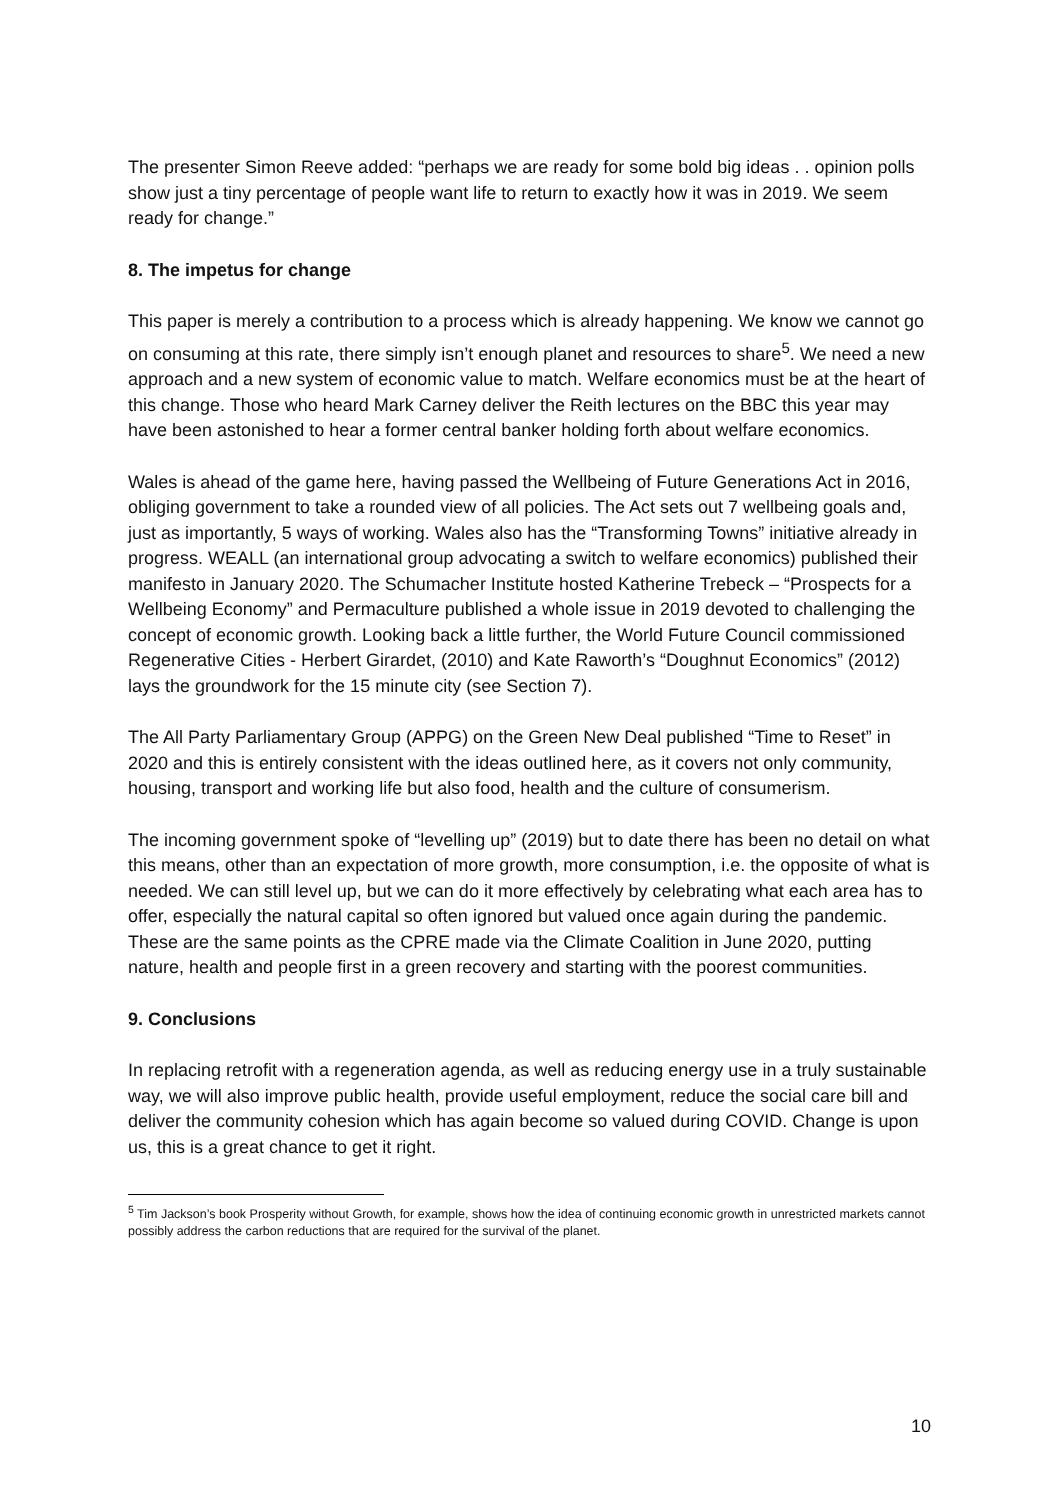The presenter Simon Reeve added: “perhaps we are ready for some bold big ideas . . opinion polls show just a tiny percentage of people want life to return to exactly how it was in 2019. We seem ready for change.”
8. The impetus for change
This paper is merely a contribution to a process which is already happening. We know we cannot go on consuming at this rate, there simply isn’t enough planet and resources to share<sup>5</sup>. We need a new approach and a new system of economic value to match. Welfare economics must be at the heart of this change. Those who heard Mark Carney deliver the Reith lectures on the BBC this year may have been astonished to hear a former central banker holding forth about welfare economics.
Wales is ahead of the game here, having passed the Wellbeing of Future Generations Act in 2016, obliging government to take a rounded view of all policies. The Act sets out 7 wellbeing goals and, just as importantly, 5 ways of working. Wales also has the “Transforming Towns” initiative already in progress. WEALL (an international group advocating a switch to welfare economics) published their manifesto in January 2020. The Schumacher Institute hosted Katherine Trebeck – “Prospects for a Wellbeing Economy” and Permaculture published a whole issue in 2019 devoted to challenging the concept of economic growth. Looking back a little further, the World Future Council commissioned Regenerative Cities - Herbert Girardet, (2010) and Kate Raworth’s “Doughnut Economics” (2012) lays the groundwork for the 15 minute city (see Section 7).
The All Party Parliamentary Group (APPG) on the Green New Deal published “Time to Reset” in 2020 and this is entirely consistent with the ideas outlined here, as it covers not only community, housing, transport and working life but also food, health and the culture of consumerism.
The incoming government spoke of “levelling up” (2019) but to date there has been no detail on what this means, other than an expectation of more growth, more consumption, i.e. the opposite of what is needed. We can still level up, but we can do it more effectively by celebrating what each area has to offer, especially the natural capital so often ignored but valued once again during the pandemic. These are the same points as the CPRE made via the Climate Coalition in June 2020, putting nature, health and people first in a green recovery and starting with the poorest communities.
9. Conclusions
In replacing retrofit with a regeneration agenda, as well as reducing energy use in a truly sustainable way, we will also improve public health, provide useful employment, reduce the social care bill and deliver the community cohesion which has again become so valued during COVID. Change is upon us, this is a great chance to get it right.
<sup>5</sup> Tim Jackson’s book Prosperity without Growth, for example, shows how the idea of continuing economic growth in unrestricted markets cannot possibly address the carbon reductions that are required for the survival of the planet.
10